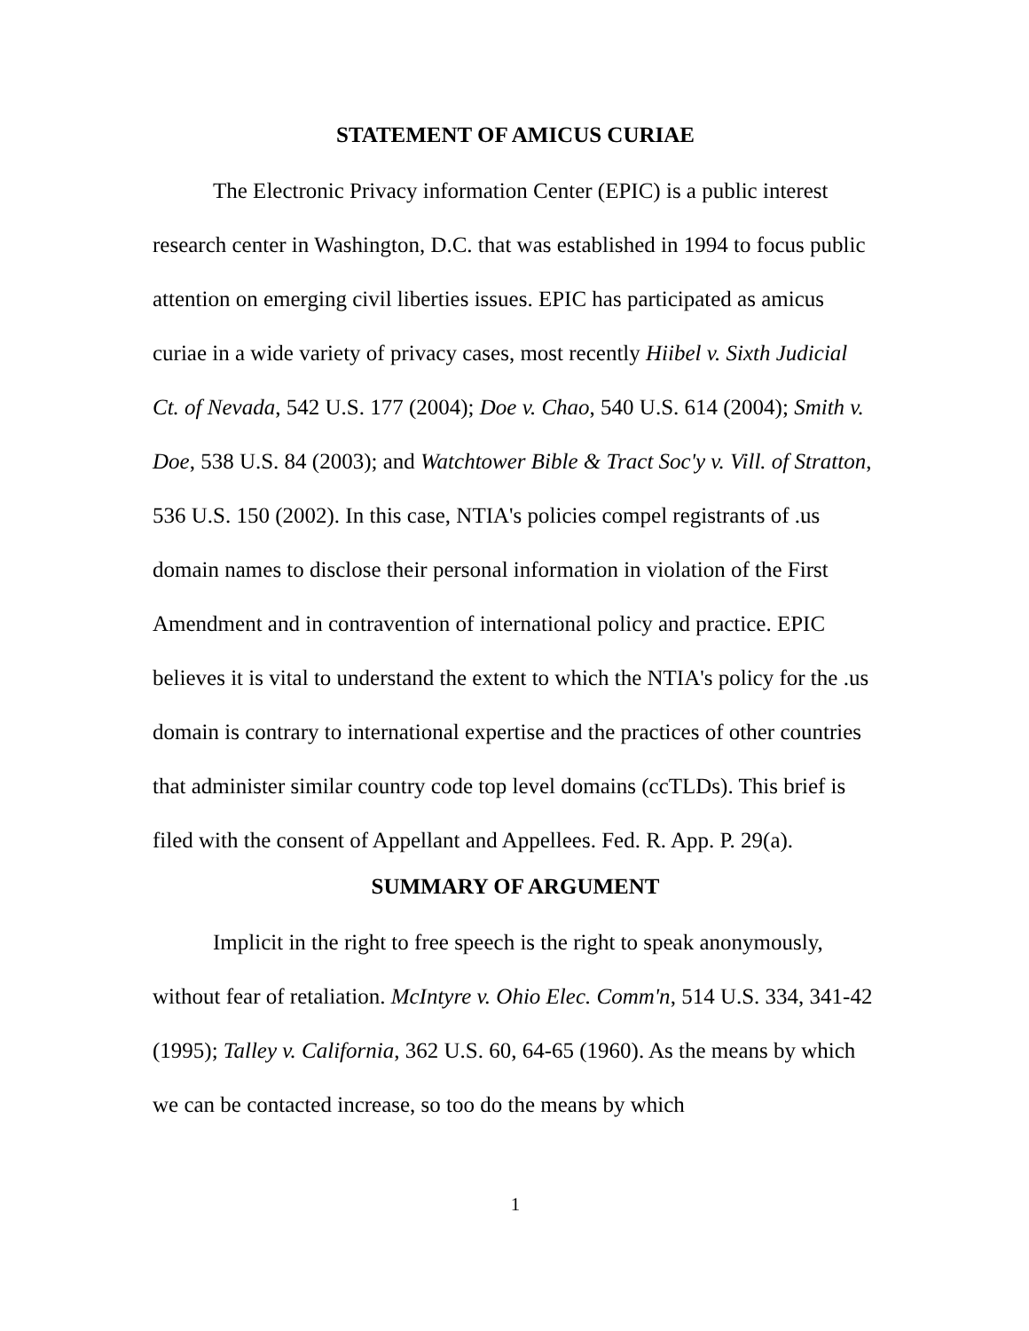STATEMENT OF AMICUS CURIAE
The Electronic Privacy information Center (EPIC) is a public interest research center in Washington, D.C. that was established in 1994 to focus public attention on emerging civil liberties issues. EPIC has participated as amicus curiae in a wide variety of privacy cases, most recently Hiibel v. Sixth Judicial Ct. of Nevada, 542 U.S. 177 (2004); Doe v. Chao, 540 U.S. 614 (2004); Smith v. Doe, 538 U.S. 84 (2003); and Watchtower Bible & Tract Soc'y v. Vill. of Stratton, 536 U.S. 150 (2002). In this case, NTIA's policies compel registrants of .us domain names to disclose their personal information in violation of the First Amendment and in contravention of international policy and practice. EPIC believes it is vital to understand the extent to which the NTIA's policy for the .us domain is contrary to international expertise and the practices of other countries that administer similar country code top level domains (ccTLDs). This brief is filed with the consent of Appellant and Appellees. Fed. R. App. P. 29(a).
SUMMARY OF ARGUMENT
Implicit in the right to free speech is the right to speak anonymously, without fear of retaliation. McIntyre v. Ohio Elec. Comm'n, 514 U.S. 334, 341-42 (1995); Talley v. California, 362 U.S. 60, 64-65 (1960). As the means by which we can be contacted increase, so too do the means by which
1